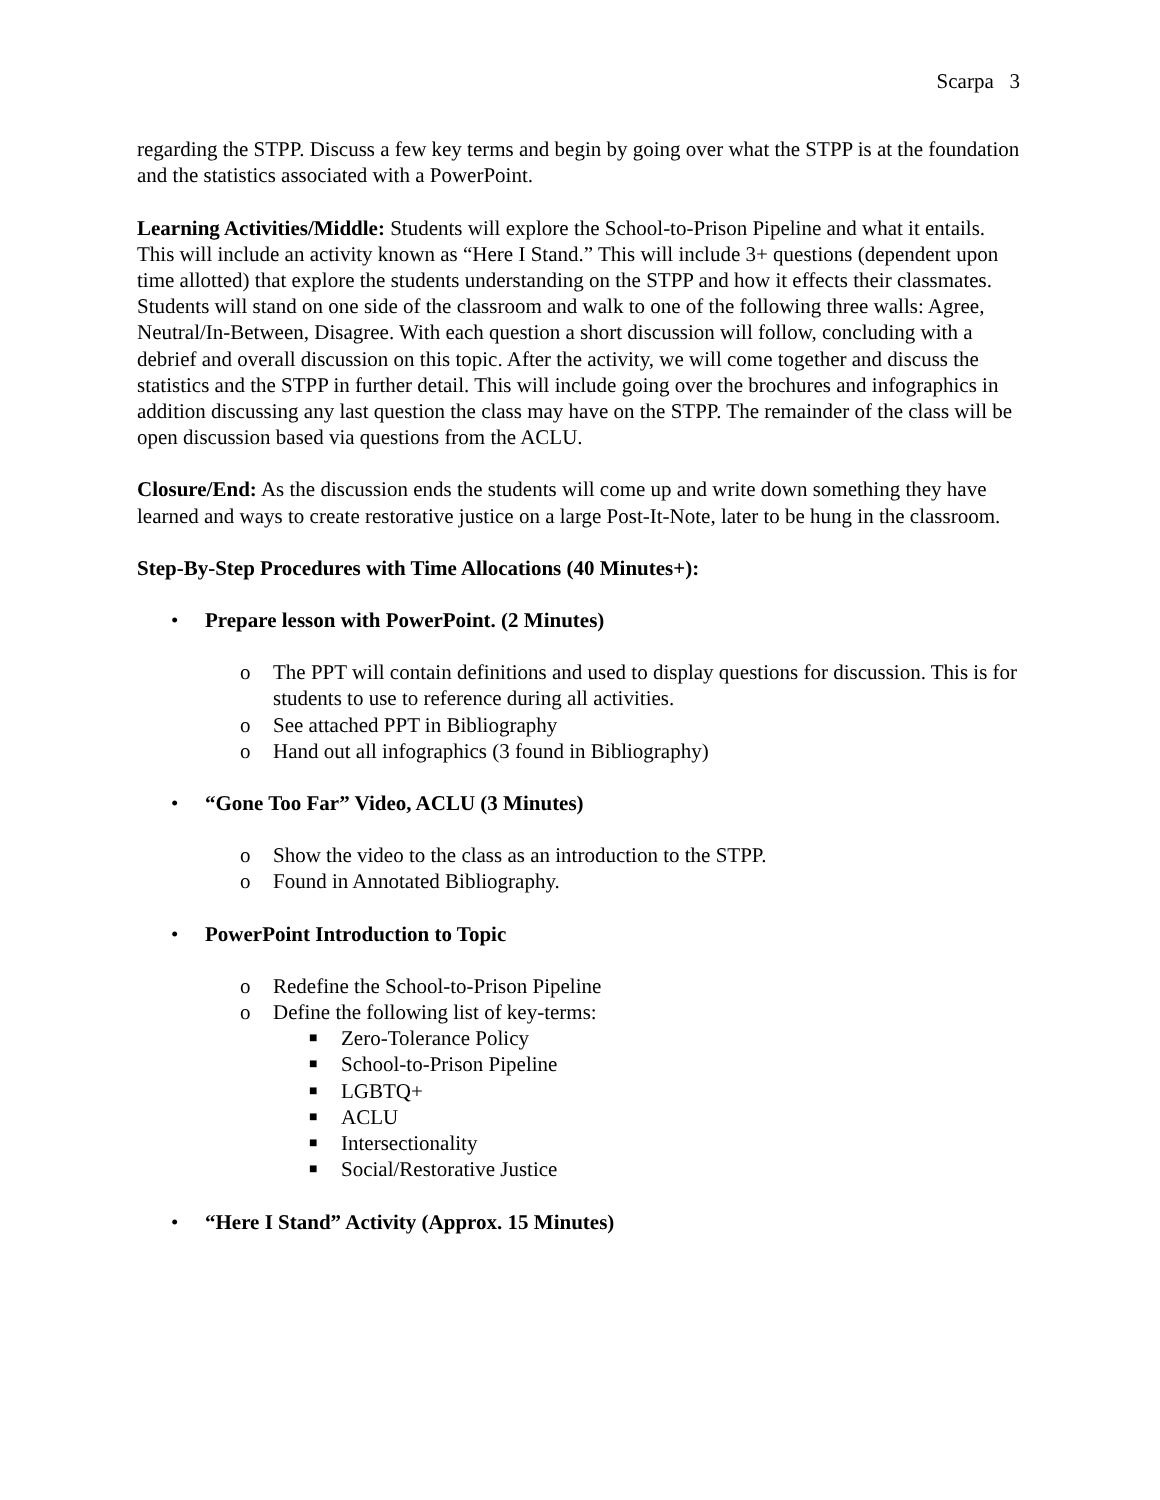Scarpa 3
regarding the STPP. Discuss a few key terms and begin by going over what the STPP is at the foundation and the statistics associated with a PowerPoint.
Learning Activities/Middle: Students will explore the School-to-Prison Pipeline and what it entails. This will include an activity known as “Here I Stand.” This will include 3+ questions (dependent upon time allotted) that explore the students understanding on the STPP and how it effects their classmates. Students will stand on one side of the classroom and walk to one of the following three walls: Agree, Neutral/In-Between, Disagree. With each question a short discussion will follow, concluding with a debrief and overall discussion on this topic. After the activity, we will come together and discuss the statistics and the STPP in further detail. This will include going over the brochures and infographics in addition discussing any last question the class may have on the STPP. The remainder of the class will be open discussion based via questions from the ACLU.
Closure/End: As the discussion ends the students will come up and write down something they have learned and ways to create restorative justice on a large Post-It-Note, later to be hung in the classroom.
Step-By-Step Procedures with Time Allocations (40 Minutes+):
• Prepare lesson with PowerPoint. (2 Minutes)
o The PPT will contain definitions and used to display questions for discussion. This is for students to use to reference during all activities.
o See attached PPT in Bibliography
o Hand out all infographics (3 found in Bibliography)
• “Gone Too Far” Video, ACLU (3 Minutes)
o Show the video to the class as an introduction to the STPP.
o Found in Annotated Bibliography.
• PowerPoint Introduction to Topic
o Redefine the School-to-Prison Pipeline
o Define the following list of key-terms:
■ Zero-Tolerance Policy
■ School-to-Prison Pipeline
■ LGBTQ+
■ ACLU
■ Intersectionality
■ Social/Restorative Justice
• “Here I Stand” Activity (Approx. 15 Minutes)